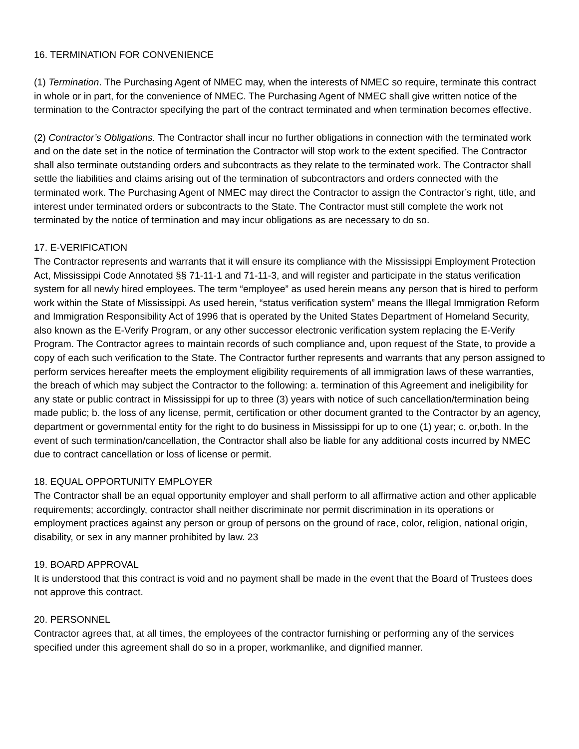16. TERMINATION FOR CONVENIENCE
(1) Termination. The Purchasing Agent of NMEC may, when the interests of NMEC so require, terminate this contract in whole or in part, for the convenience of NMEC. The Purchasing Agent of NMEC shall give written notice of the termination to the Contractor specifying the part of the contract terminated and when termination becomes effective.
(2) Contractor’s Obligations. The Contractor shall incur no further obligations in connection with the terminated work and on the date set in the notice of termination the Contractor will stop work to the extent specified. The Contractor shall also terminate outstanding orders and subcontracts as they relate to the terminated work. The Contractor shall settle the liabilities and claims arising out of the termination of subcontractors and orders connected with the terminated work. The Purchasing Agent of NMEC may direct the Contractor to assign the Contractor’s right, title, and interest under terminated orders or subcontracts to the State. The Contractor must still complete the work not terminated by the notice of termination and may incur obligations as are necessary to do so.
17. E-VERIFICATION
The Contractor represents and warrants that it will ensure its compliance with the Mississippi Employment Protection Act, Mississippi Code Annotated §§ 71-11-1 and 71-11-3, and will register and participate in the status verification system for all newly hired employees. The term “employee” as used herein means any person that is hired to perform work within the State of Mississippi. As used herein, “status verification system” means the Illegal Immigration Reform and Immigration Responsibility Act of 1996 that is operated by the United States Department of Homeland Security, also known as the E-Verify Program, or any other successor electronic verification system replacing the E-Verify Program. The Contractor agrees to maintain records of such compliance and, upon request of the State, to provide a copy of each such verification to the State. The Contractor further represents and warrants that any person assigned to perform services hereafter meets the employment eligibility requirements of all immigration laws of these warranties, the breach of which may subject the Contractor to the following: a. termination of this Agreement and ineligibility for any state or public contract in Mississippi for up to three (3) years with notice of such cancellation/termination being made public; b. the loss of any license, permit, certification or other document granted to the Contractor by an agency, department or governmental entity for the right to do business in Mississippi for up to one (1) year; c. or,both. In the event of such termination/cancellation, the Contractor shall also be liable for any additional costs incurred by NMEC due to contract cancellation or loss of license or permit.
18. EQUAL OPPORTUNITY EMPLOYER
The Contractor shall be an equal opportunity employer and shall perform to all affirmative action and other applicable requirements; accordingly, contractor shall neither discriminate nor permit discrimination in its operations or employment practices against any person or group of persons on the ground of race, color, religion, national origin, disability, or sex in any manner prohibited by law. 23
19. BOARD APPROVAL
It is understood that this contract is void and no payment shall be made in the event that the Board of Trustees does not approve this contract.
20. PERSONNEL
Contractor agrees that, at all times, the employees of the contractor furnishing or performing any of the services specified under this agreement shall do so in a proper, workmanlike, and dignified manner.